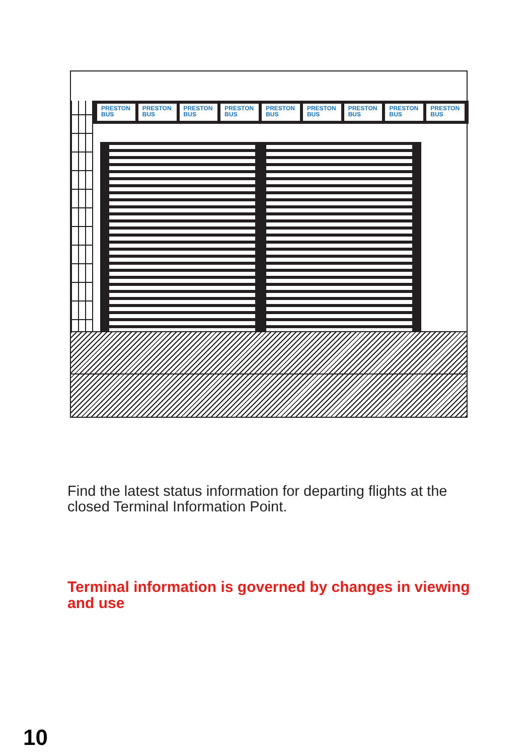PRESTON BUS PRESTON BUS PRESTON BUS PRESTON BUS PRESTON BUS PRESTON BUS PRESTON BUS PRESTON BUS PRESTON BUS
Find the latest status information for departing flights at the closed Terminal Information Point.
Terminal information is governed by changes in viewing and use
10